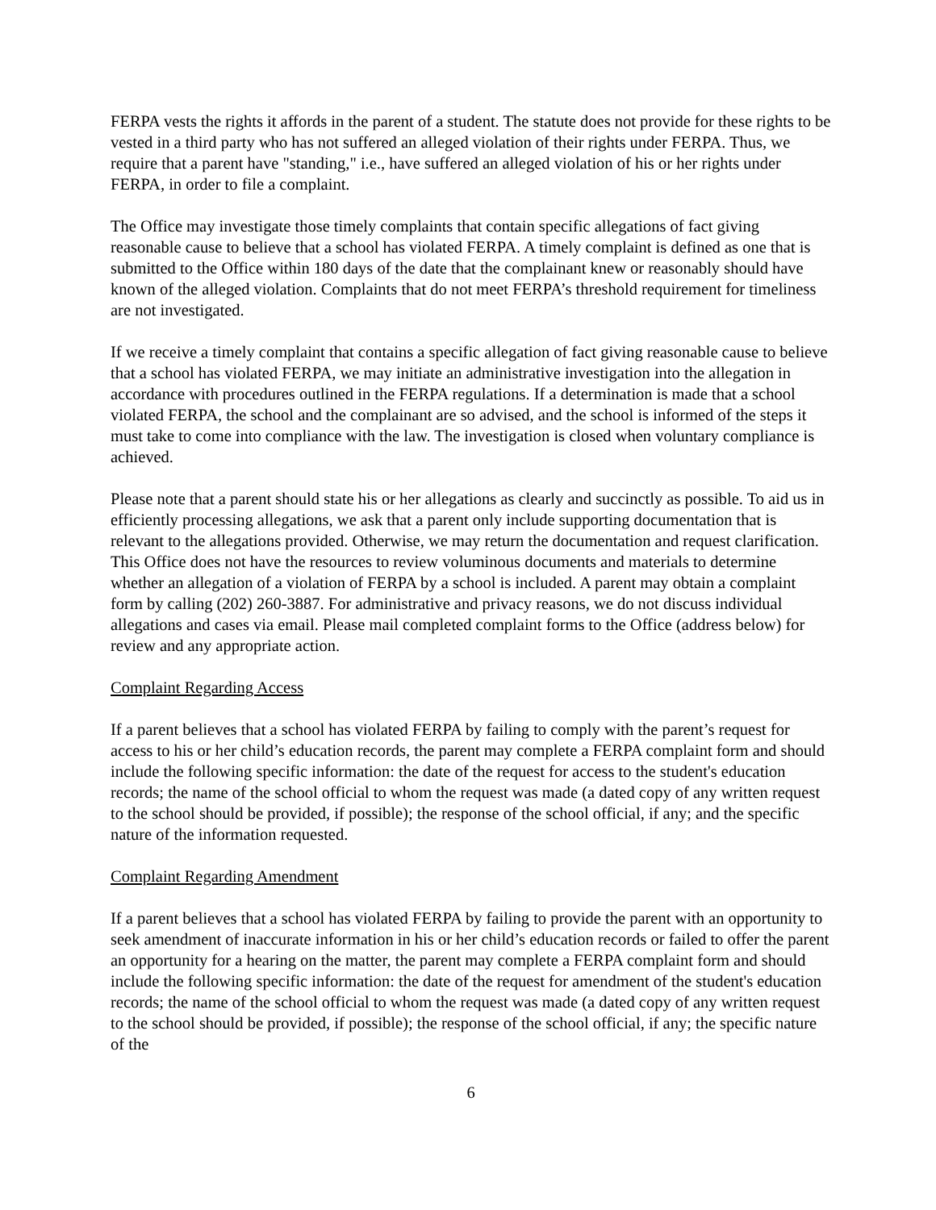FERPA vests the rights it affords in the parent of a student. The statute does not provide for these rights to be vested in a third party who has not suffered an alleged violation of their rights under FERPA. Thus, we require that a parent have "standing," i.e., have suffered an alleged violation of his or her rights under FERPA, in order to file a complaint.
The Office may investigate those timely complaints that contain specific allegations of fact giving reasonable cause to believe that a school has violated FERPA. A timely complaint is defined as one that is submitted to the Office within 180 days of the date that the complainant knew or reasonably should have known of the alleged violation. Complaints that do not meet FERPA’s threshold requirement for timeliness are not investigated.
If we receive a timely complaint that contains a specific allegation of fact giving reasonable cause to believe that a school has violated FERPA, we may initiate an administrative investigation into the allegation in accordance with procedures outlined in the FERPA regulations. If a determination is made that a school violated FERPA, the school and the complainant are so advised, and the school is informed of the steps it must take to come into compliance with the law. The investigation is closed when voluntary compliance is achieved.
Please note that a parent should state his or her allegations as clearly and succinctly as possible. To aid us in efficiently processing allegations, we ask that a parent only include supporting documentation that is relevant to the allegations provided. Otherwise, we may return the documentation and request clarification. This Office does not have the resources to review voluminous documents and materials to determine whether an allegation of a violation of FERPA by a school is included. A parent may obtain a complaint form by calling (202) 260-3887. For administrative and privacy reasons, we do not discuss individual allegations and cases via email. Please mail completed complaint forms to the Office (address below) for review and any appropriate action.
Complaint Regarding Access
If a parent believes that a school has violated FERPA by failing to comply with the parent’s request for access to his or her child’s education records, the parent may complete a FERPA complaint form and should include the following specific information: the date of the request for access to the student's education records; the name of the school official to whom the request was made (a dated copy of any written request to the school should be provided, if possible); the response of the school official, if any; and the specific nature of the information requested.
Complaint Regarding Amendment
If a parent believes that a school has violated FERPA by failing to provide the parent with an opportunity to seek amendment of inaccurate information in his or her child’s education records or failed to offer the parent an opportunity for a hearing on the matter, the parent may complete a FERPA complaint form and should include the following specific information: the date of the request for amendment of the student's education records; the name of the school official to whom the request was made (a dated copy of any written request to the school should be provided, if possible); the response of the school official, if any; the specific nature of the
6